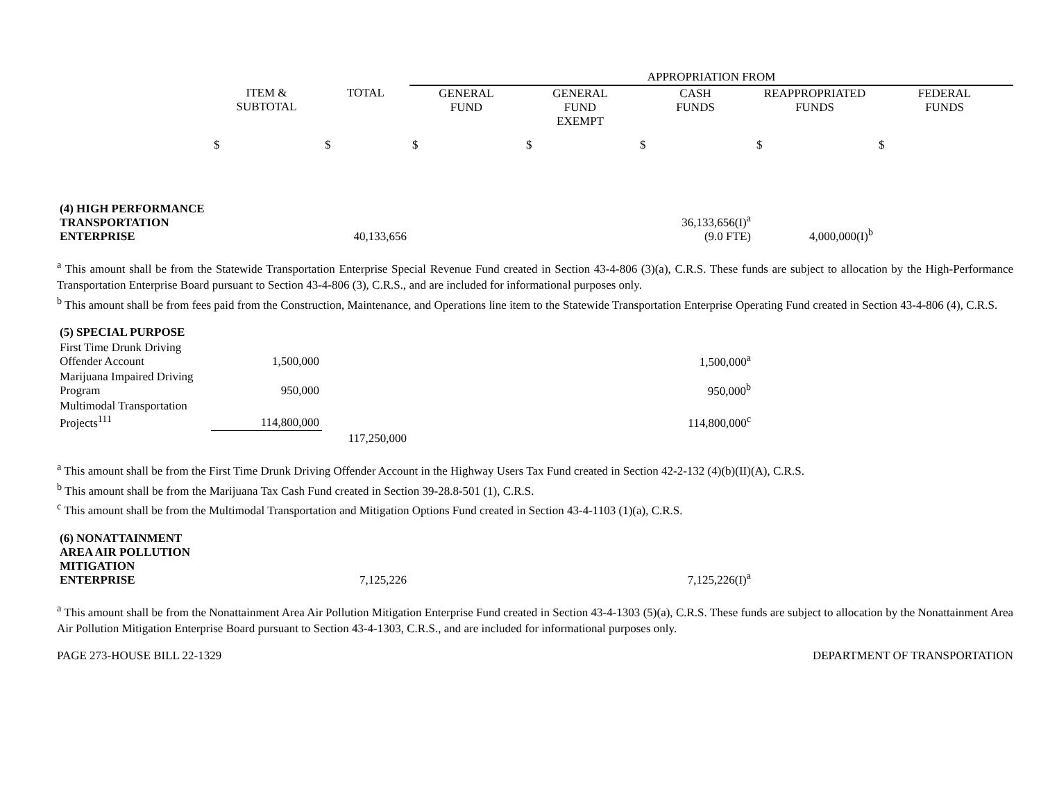| | | | APPROPRIATION FROM | | | | |
| --- | --- | --- | --- | --- | --- | --- | --- |
| | ITEM & SUBTOTAL | TOTAL | GENERAL FUND | GENERAL FUND EXEMPT | CASH FUNDS | REAPPROPRIATED FUNDS | FEDERAL FUNDS |
| | $ | $ | $ | $ | $ | $ | $ |
| (4) HIGH PERFORMANCE TRANSPORTATION ENTERPRISE | | 40,133,656 | | | 36,133,656(I)<sup>a</sup> (9.0 FTE) | 4,000,000(I)<sup>b</sup> | |
<sup>a</sup> This amount shall be from the Statewide Transportation Enterprise Special Revenue Fund created in Section 43-4-806 (3)(a), C.R.S. These funds are subject to allocation by the High-Performance Transportation Enterprise Board pursuant to Section 43-4-806 (3), C.R.S., and are included for informational purposes only.
<sup>b</sup> This amount shall be from fees paid from the Construction, Maintenance, and Operations line item to the Statewide Transportation Enterprise Operating Fund created in Section 43-4-806 (4), C.R.S.
| (5) SPECIAL PURPOSE | | | | | | | |
| First Time Drunk Driving Offender Account | 1,500,000 | | | | 1,500,000<sup>a</sup> | | |
| Marijuana Impaired Driving Program | 950,000 | | | | 950,000<sup>b</sup> | | |
| Multimodal Transportation Projects<sup>111</sup> | 114,800,000 | | | | 114,800,000<sup>c</sup> | | |
| | | 117,250,000 | | | | | |
<sup>a</sup> This amount shall be from the First Time Drunk Driving Offender Account in the Highway Users Tax Fund created in Section 42-2-132 (4)(b)(II)(A), C.R.S.
<sup>b</sup> This amount shall be from the Marijuana Tax Cash Fund created in Section 39-28.8-501 (1), C.R.S.
<sup>c</sup> This amount shall be from the Multimodal Transportation and Mitigation Options Fund created in Section 43-4-1103 (1)(a), C.R.S.
| (6) NONATTAINMENT AREA AIR POLLUTION MITIGATION ENTERPRISE | | 7,125,226 | | | 7,125,226(I)<sup>a</sup> | | |
<sup>a</sup> This amount shall be from the Nonattainment Area Air Pollution Mitigation Enterprise Fund created in Section 43-4-1303 (5)(a), C.R.S. These funds are subject to allocation by the Nonattainment Area Air Pollution Mitigation Enterprise Board pursuant to Section 43-4-1303, C.R.S., and are included for informational purposes only.
PAGE 273-HOUSE BILL 22-1329 DEPARTMENT OF TRANSPORTATION